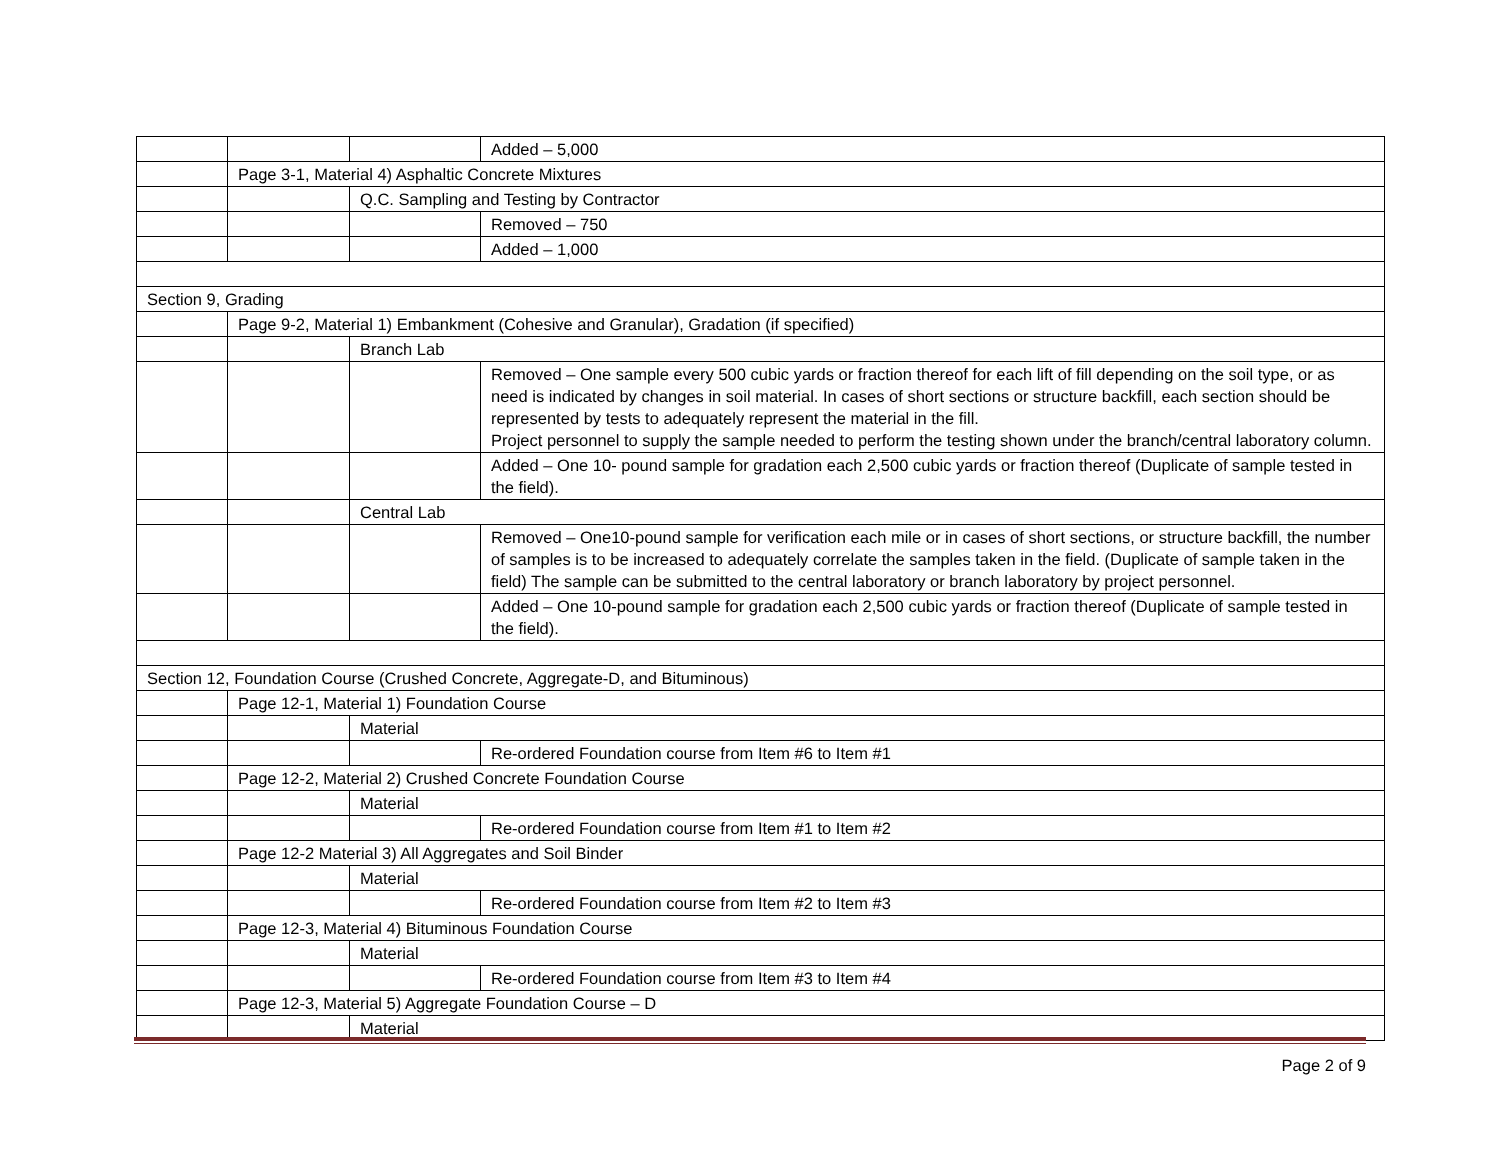| | | | Added – 5,000 |
| | Page 3-1, Material 4) Asphaltic Concrete Mixtures | | |
| | | Q.C. Sampling and Testing by Contractor | |
| | | | Removed – 750 |
| | | | Added – 1,000 |
| Section 9, Grading | | | |
| | Page 9-2, Material 1) Embankment (Cohesive and Granular), Gradation (if specified) | | |
| | | Branch Lab | |
| | | | Removed – One sample every 500 cubic yards or fraction thereof for each lift of fill depending on the soil type, or as need is indicated by changes in soil material. In cases of short sections or structure backfill, each section should be represented by tests to adequately represent the material in the fill. Project personnel to supply the sample needed to perform the testing shown under the branch/central laboratory column. |
| | | | Added – One 10- pound sample for gradation each 2,500 cubic yards or fraction thereof (Duplicate of sample tested in the field). |
| | | Central Lab | |
| | | | Removed – One10-pound sample for verification each mile or in cases of short sections, or structure backfill, the number of samples is to be increased to adequately correlate the samples taken in the field. (Duplicate of sample taken in the field) The sample can be submitted to the central laboratory or branch laboratory by project personnel. |
| | | | Added – One 10-pound sample for gradation each 2,500 cubic yards or fraction thereof (Duplicate of sample tested in the field). |
| Section 12, Foundation Course (Crushed Concrete, Aggregate-D, and Bituminous) | | | |
| | Page 12-1, Material 1) Foundation Course | | |
| | | Material | |
| | | | Re-ordered Foundation course from Item #6 to Item #1 |
| | Page 12-2, Material 2) Crushed Concrete Foundation Course | | |
| | | Material | |
| | | | Re-ordered Foundation course from Item #1 to Item #2 |
| | Page 12-2 Material 3) All Aggregates and Soil Binder | | |
| | | Material | |
| | | | Re-ordered Foundation course from Item #2 to Item #3 |
| | Page 12-3, Material 4) Bituminous Foundation Course | | |
| | | Material | |
| | | | Re-ordered Foundation course from Item #3 to Item #4 |
| | Page 12-3, Material 5) Aggregate Foundation Course – D | | |
| | | Material | |
Page 2 of 9